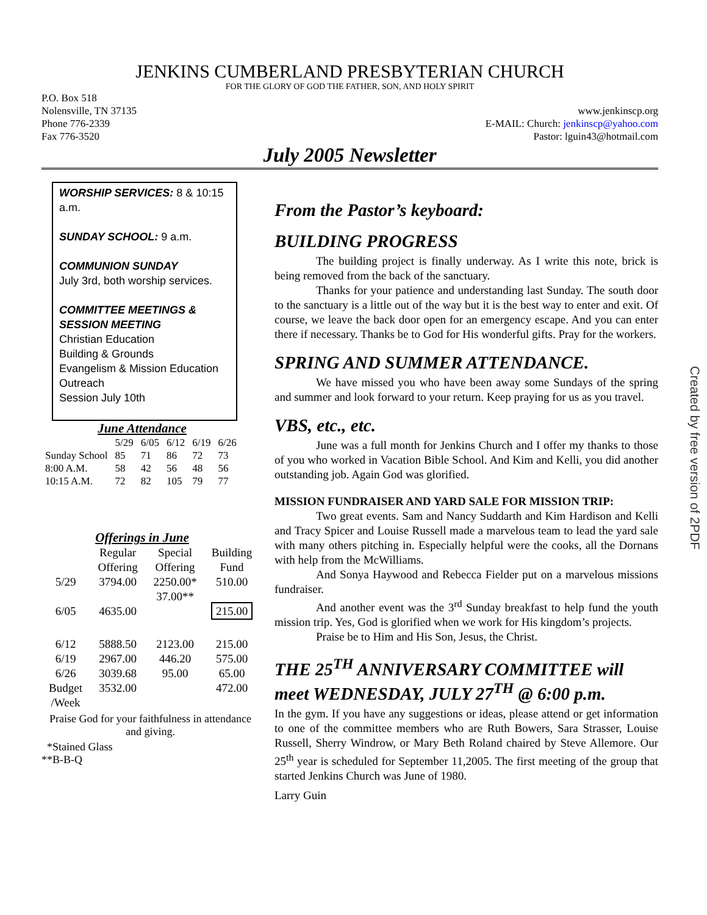JENKINS CUMBERLAND PRESBYTERIAN CHURCH
FOR THE GLORY OF GOD THE FATHER, SON, AND HOLY SPIRIT
P.O. Box 518
Nolensville, TN 37135
Phone 776-2339
Fax 776-3520
www.jenkinscp.org
E-MAIL: Church: jenkinscp@yahoo.com
Pastor: lguin43@hotmail.com
July 2005 Newsletter
WORSHIP SERVICES: 8 & 10:15 a.m.
SUNDAY SCHOOL: 9 a.m.
COMMUNION SUNDAY
July 3rd, both worship services.
COMMITTEE MEETINGS & SESSION MEETING
Christian Education
Building & Grounds
Evangelism & Mission Education
Outreach
Session July 10th
June Attendance
| | 5/29 | 6/05 | 6/12 | 6/19 | 6/26 |
| --- | --- | --- | --- | --- | --- |
| Sunday School | 85 | 71 | 86 | 72 | 73 |
| 8:00 A.M. | 58 | 42 | 56 | 48 | 56 |
| 10:15 A.M. | 72 | 82 | 105 | 79 | 77 |
Offerings in June
| | Regular Offering | Special Offering | Building Fund |
| --- | --- | --- | --- |
| 5/29 | 3794.00 | 2250.00* 37.00** | 510.00 |
| 6/05 | 4635.00 | | 215.00 |
| 6/12 | 5888.50 | 2123.00 | 215.00 |
| 6/19 | 2967.00 | 446.20 | 575.00 |
| 6/26 | 3039.68 | 95.00 | 65.00 |
| Budget /Week | 3532.00 | | 472.00 |
Praise God for your faithfulness in attendance and giving.
*Stained Glass
**B-B-Q
From the Pastor’s keyboard:
BUILDING PROGRESS
The building project is finally underway. As I write this note, brick is being removed from the back of the sanctuary.
Thanks for your patience and understanding last Sunday. The south door to the sanctuary is a little out of the way but it is the best way to enter and exit. Of course, we leave the back door open for an emergency escape. And you can enter there if necessary. Thanks be to God for His wonderful gifts. Pray for the workers.
SPRING AND SUMMER ATTENDANCE.
We have missed you who have been away some Sundays of the spring and summer and look forward to your return. Keep praying for us as you travel.
VBS, etc., etc.
June was a full month for Jenkins Church and I offer my thanks to those of you who worked in Vacation Bible School. And Kim and Kelli, you did another outstanding job. Again God was glorified.
MISSION FUNDRAISER AND YARD SALE FOR MISSION TRIP:
Two great events. Sam and Nancy Suddarth and Kim Hardison and Kelli and Tracy Spicer and Louise Russell made a marvelous team to lead the yard sale with many others pitching in. Especially helpful were the cooks, all the Dornans with help from the McWilliams.
And Sonya Haywood and Rebecca Fielder put on a marvelous missions fundraiser.
And another event was the 3<sup>rd</sup> Sunday breakfast to help fund the youth mission trip. Yes, God is glorified when we work for His kingdom’s projects.
Praise be to Him and His Son, Jesus, the Christ.
THE 25<sup>TH</sup> ANNIVERSARY COMMITTEE will meet WEDNESDAY, JULY 27<sup>TH</sup> @ 6:00 p.m.
In the gym. If you have any suggestions or ideas, please attend or get information to one of the committee members who are Ruth Bowers, Sara Strasser, Louise Russell, Sherry Windrow, or Mary Beth Roland chaired by Steve Allemore. Our 25<sup>th</sup> year is scheduled for September 11,2005. The first meeting of the group that started Jenkins Church was June of 1980.
Larry Guin
Created by free version of 2PDF